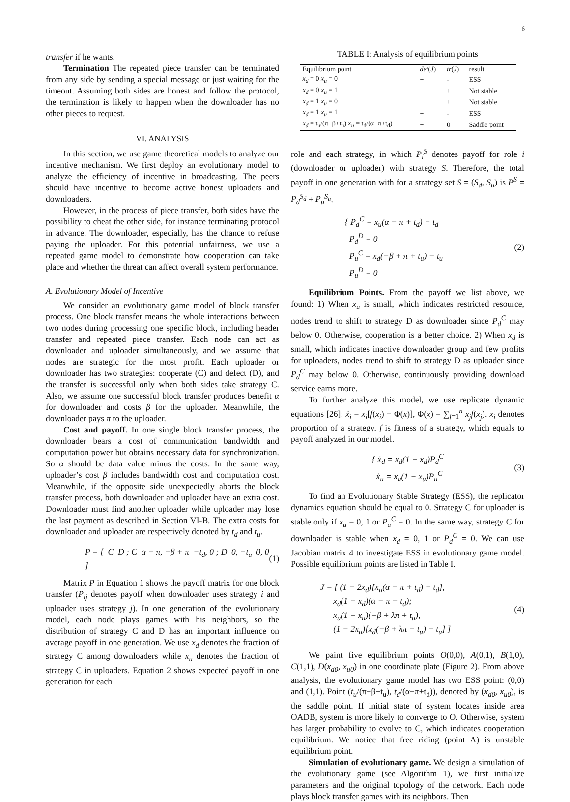6
transfer if he wants.
Termination The repeated piece transfer can be terminated from any side by sending a special message or just waiting for the timeout. Assuming both sides are honest and follow the protocol, the termination is likely to happen when the downloader has no other pieces to request.
VI. ANALYSIS
In this section, we use game theoretical models to analyze our incentive mechanism. We first deploy an evolutionary model to analyze the efficiency of incentive in broadcasting. The peers should have incentive to become active honest uploaders and downloaders.
However, in the process of piece transfer, both sides have the possibility to cheat the other side, for instance terminating protocol in advance. The downloader, especially, has the chance to refuse paying the uploader. For this potential unfairness, we use a repeated game model to demonstrate how cooperation can take place and whether the threat can affect overall system performance.
A. Evolutionary Model of Incentive
We consider an evolutionary game model of block transfer process. One block transfer means the whole interactions between two nodes during processing one specific block, including header transfer and repeated piece transfer. Each node can act as downloader and uploader simultaneously, and we assume that nodes are strategic for the most profit. Each uploader or downloader has two strategies: cooperate (C) and defect (D), and the transfer is successful only when both sides take strategy C. Also, we assume one successful block transfer produces benefit α for downloader and costs β for the uploader. Meanwhile, the downloader pays π to the uploader.
Cost and payoff. In one single block transfer process, the downloader bears a cost of communication bandwidth and computation power but obtains necessary data for synchronization. So α should be data value minus the costs. In the same way, uploader’s cost β includes bandwidth cost and computation cost. Meanwhile, if the opposite side unexpectedly aborts the block transfer process, both downloader and uploader have an extra cost. Downloader must find another uploader while uploader may lose the last payment as described in Section VI-B. The extra costs for downloader and uploader are respectively denoted by t<sub>d</sub> and t<sub>u</sub>.
P = [ C D ; C α − π, −β + π −t<sub>d</sub>, 0 ; D 0, −t<sub>u</sub> 0, 0 ] (1)
Matrix P in Equation 1 shows the payoff matrix for one block transfer (P<sub>ij</sub> denotes payoff when downloader uses strategy i and uploader uses strategy j). In one generation of the evolutionary model, each node plays games with his neighbors, so the distribution of strategy C and D has an important influence on average payoff in one generation. We use x<sub>d</sub> denotes the fraction of strategy C among downloaders while x<sub>u</sub> denotes the fraction of strategy C in uploaders. Equation 2 shows expected payoff in one generation for each
TABLE I: Analysis of equilibrium points
| Equilibrium point | det ( J ) | tr ( J ) | result |
| --- | --- | --- | --- |
| x<sub>d</sub> = 0 x<sub>u</sub> = 0 | + | - | ESS |
| x<sub>d</sub> = 0 x<sub>u</sub> = 1 | + | + | Not stable |
| x<sub>d</sub> = 1 x<sub>u</sub> = 0 | + | + | Not stable |
| x<sub>d</sub> = 1 x<sub>u</sub> = 1 | + | - | ESS |
| x<sub>d</sub> = t<sub>u</sub>/(π−β+t<sub>u</sub>) x<sub>u</sub> = t<sub>d</sub>/(α−π+t<sub>d</sub>) | + | 0 | Saddle point |
role and each strategy, in which P<sub>i</sub><sup>S</sup> denotes payoff for role i (downloader or uploader) with strategy S. Therefore, the total payoff in one generation with for a strategy set S = (S<sub>d</sub>, S<sub>u</sub>) is P<sup>S</sup> = P<sub>d</sub><sup>S<sub>d</sub></sup> + P<sub>u</sub><sup>S<sub>u</sub></sup>.
{ P<sub>d</sub><sup>C</sup> = x<sub>u</sub>(α − π + t<sub>d</sub>) − t<sub>d</sub>
P<sub>d</sub><sup>D</sup> = 0
P<sub>u</sub><sup>C</sup> = x<sub>d</sub>(−β + π + t<sub>u</sub>) − t<sub>u</sub>
P<sub>u</sub><sup>D</sup> = 0 (2)
Equilibrium Points. From the payoff we list above, we found: 1) When x<sub>u</sub> is small, which indicates restricted resource, nodes trend to shift to strategy D as downloader since P<sub>d</sub><sup>C</sup> may below 0. Otherwise, cooperation is a better choice. 2) When x<sub>d</sub> is small, which indicates inactive downloader group and few profits for uploaders, nodes trend to shift to strategy D as uploader since P<sub>d</sub><sup>C</sup> may below 0. Otherwise, continuously providing download service earns more.
To further analyze this model, we use replicate dynamic equations [26]: ẋ<sub>i</sub> = x<sub>i</sub>[f(x<sub>i</sub>) − Φ(x)], Φ(x) = ∑<sub>j=1</sub><sup>n</sup> x<sub>j</sub>f(x<sub>j</sub>). x<sub>i</sub> denotes proportion of a strategy. f is fitness of a strategy, which equals to payoff analyzed in our model.
{ ẋ<sub>d</sub> = x<sub>d</sub>(1 − x<sub>d</sub>)P<sub>d</sub><sup>C</sup>
ẋ<sub>u</sub> = x<sub>u</sub>(1 − x<sub>u</sub>)P<sub>u</sub><sup>C</sup> (3)
To find an Evolutionary Stable Strategy (ESS), the replicator dynamics equation should be equal to 0. Strategy C for uploader is stable only if x<sub>u</sub> = 0, 1 or P<sub>u</sub><sup>C</sup> = 0. In the same way, strategy C for downloader is stable when x<sub>d</sub> = 0, 1 or P<sub>d</sub><sup>C</sup> = 0. We can use Jacobian matrix 4 to investigate ESS in evolutionary game model. Possible equilibrium points are listed in Table I.
J = [ (1 − 2x<sub>d</sub>)[x<sub>u</sub>(α − π + t<sub>d</sub>) − t<sub>d</sub>],
x<sub>d</sub>(1 − x<sub>d</sub>)(α − π − t<sub>d</sub>);
x<sub>u</sub>(1 − x<sub>u</sub>)(−β + λπ + t<sub>u</sub>),
(1 − 2x<sub>u</sub>)[x<sub>d</sub>(−β + λπ + t<sub>u</sub>) − t<sub>u</sub>] ] (4)
We paint five equilibrium points O(0,0), A(0,1), B(1,0), C(1,1), D(x<sub>d0</sub>, x<sub>u0</sub>) in one coordinate plate (Figure 2). From above analysis, the evolutionary game model has two ESS point: (0,0) and (1,1). Point (t<sub>u</sub>/(π−β+t<sub>u</sub>), t<sub>d</sub>/(α−π+t<sub>d</sub>)), denoted by (x<sub>d0</sub>, x<sub>u0</sub>), is the saddle point. If initial state of system locates inside area OADB, system is more likely to converge to O. Otherwise, system has larger probability to evolve to C, which indicates cooperation equilibrium. We notice that free riding (point A) is unstable equilibrium point.
Simulation of evolutionary game. We design a simulation of the evolutionary game (see Algorithm 1), we first initialize parameters and the original topology of the network. Each node plays block transfer games with its neighbors. Then